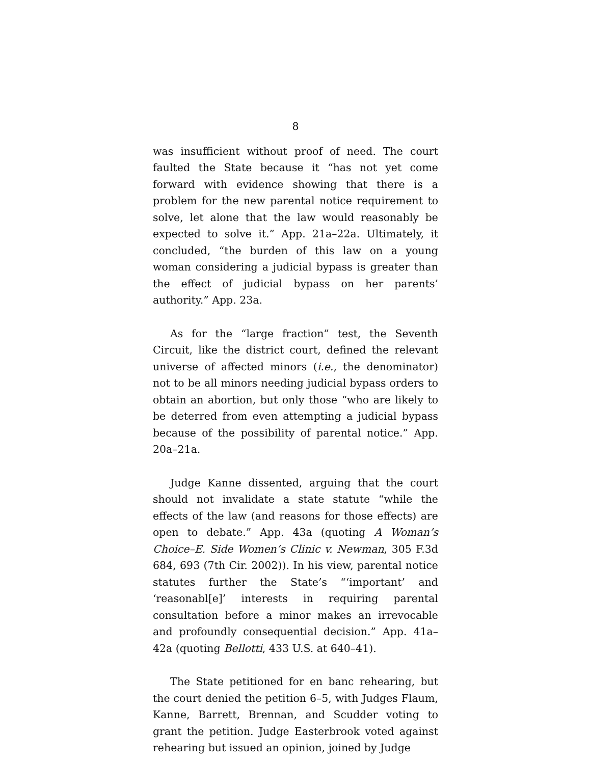8
was insufficient without proof of need. The court faulted the State because it “has not yet come forward with evidence showing that there is a problem for the new parental notice requirement to solve, let alone that the law would reasonably be expected to solve it.” App. 21a–22a. Ultimately, it concluded, “the burden of this law on a young woman considering a judicial bypass is greater than the effect of judicial bypass on her parents’ authority.” App. 23a.
As for the “large fraction” test, the Seventh Circuit, like the district court, defined the relevant universe of affected minors (i.e., the denominator) not to be all minors needing judicial bypass orders to obtain an abortion, but only those “who are likely to be deterred from even attempting a judicial bypass because of the possibility of parental notice.” App. 20a–21a.
Judge Kanne dissented, arguing that the court should not invalidate a state statute “while the effects of the law (and reasons for those effects) are open to debate.” App. 43a (quoting A Woman’s Choice–E. Side Women’s Clinic v. Newman, 305 F.3d 684, 693 (7th Cir. 2002)). In his view, parental notice statutes further the State’s “‘important’ and ‘reasonabl[e]’ interests in requiring parental consultation before a minor makes an irrevocable and profoundly consequential decision.” App. 41a–42a (quoting Bellotti, 433 U.S. at 640–41).
The State petitioned for en banc rehearing, but the court denied the petition 6–5, with Judges Flaum, Kanne, Barrett, Brennan, and Scudder voting to grant the petition. Judge Easterbrook voted against rehearing but issued an opinion, joined by Judge